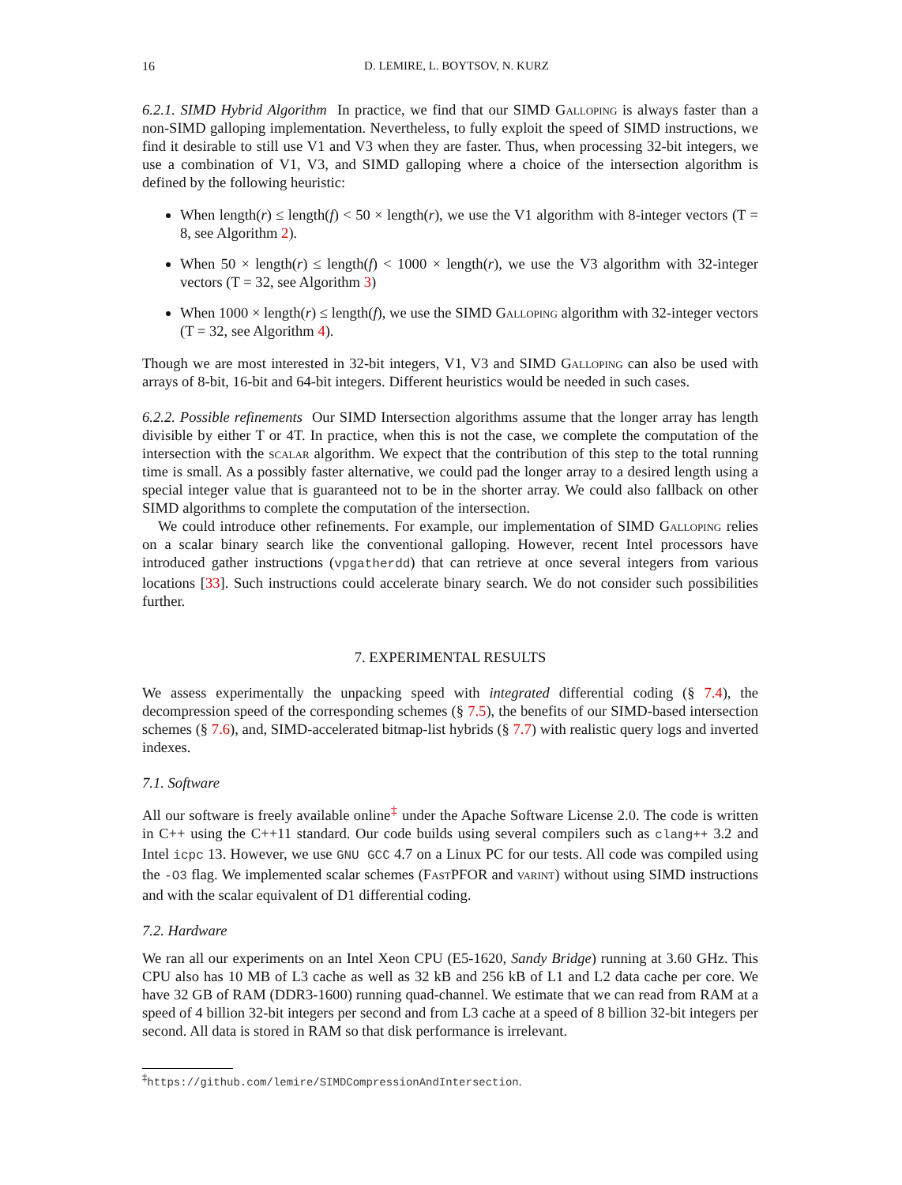16 D. LEMIRE, L. BOYTSOV, N. KURZ
6.2.1. SIMD Hybrid Algorithm In practice, we find that our SIMD Galloping is always faster than a non-SIMD galloping implementation. Nevertheless, to fully exploit the speed of SIMD instructions, we find it desirable to still use V1 and V3 when they are faster. Thus, when processing 32-bit integers, we use a combination of V1, V3, and SIMD galloping where a choice of the intersection algorithm is defined by the following heuristic:
When length(r) ≤ length(f) < 50 × length(r), we use the V1 algorithm with 8-integer vectors (T = 8, see Algorithm 2).
When 50 × length(r) ≤ length(f) < 1000 × length(r), we use the V3 algorithm with 32-integer vectors (T = 32, see Algorithm 3)
When 1000 × length(r) ≤ length(f), we use the SIMD Galloping algorithm with 32-integer vectors (T = 32, see Algorithm 4).
Though we are most interested in 32-bit integers, V1, V3 and SIMD Galloping can also be used with arrays of 8-bit, 16-bit and 64-bit integers. Different heuristics would be needed in such cases.
6.2.2. Possible refinements Our SIMD Intersection algorithms assume that the longer array has length divisible by either T or 4T. In practice, when this is not the case, we complete the computation of the intersection with the scalar algorithm. We expect that the contribution of this step to the total running time is small. As a possibly faster alternative, we could pad the longer array to a desired length using a special integer value that is guaranteed not to be in the shorter array. We could also fallback on other SIMD algorithms to complete the computation of the intersection.
We could introduce other refinements. For example, our implementation of SIMD Galloping relies on a scalar binary search like the conventional galloping. However, recent Intel processors have introduced gather instructions (vpgatherdd) that can retrieve at once several integers from various locations [33]. Such instructions could accelerate binary search. We do not consider such possibilities further.
7. EXPERIMENTAL RESULTS
We assess experimentally the unpacking speed with integrated differential coding (§ 7.4), the decompression speed of the corresponding schemes (§ 7.5), the benefits of our SIMD-based intersection schemes (§ 7.6), and, SIMD-accelerated bitmap-list hybrids (§ 7.7) with realistic query logs and inverted indexes.
7.1. Software
All our software is freely available online<sup>‡</sup> under the Apache Software License 2.0. The code is written in C++ using the C++11 standard. Our code builds using several compilers such as clang++ 3.2 and Intel icpc 13. However, we use GNU GCC 4.7 on a Linux PC for our tests. All code was compiled using the -O3 flag. We implemented scalar schemes (Fast PFOR and varint) without using SIMD instructions and with the scalar equivalent of D1 differential coding.
7.2. Hardware
We ran all our experiments on an Intel Xeon CPU (E5-1620, Sandy Bridge) running at 3.60 GHz. This CPU also has 10 MB of L3 cache as well as 32 kB and 256 kB of L1 and L2 data cache per core. We have 32 GB of RAM (DDR3-1600) running quad-channel. We estimate that we can read from RAM at a speed of 4 billion 32-bit integers per second and from L3 cache at a speed of 8 billion 32-bit integers per second. All data is stored in RAM so that disk performance is irrelevant.
<sup>‡</sup> https://github.com/lemire/SIMDCompressionAndIntersection.